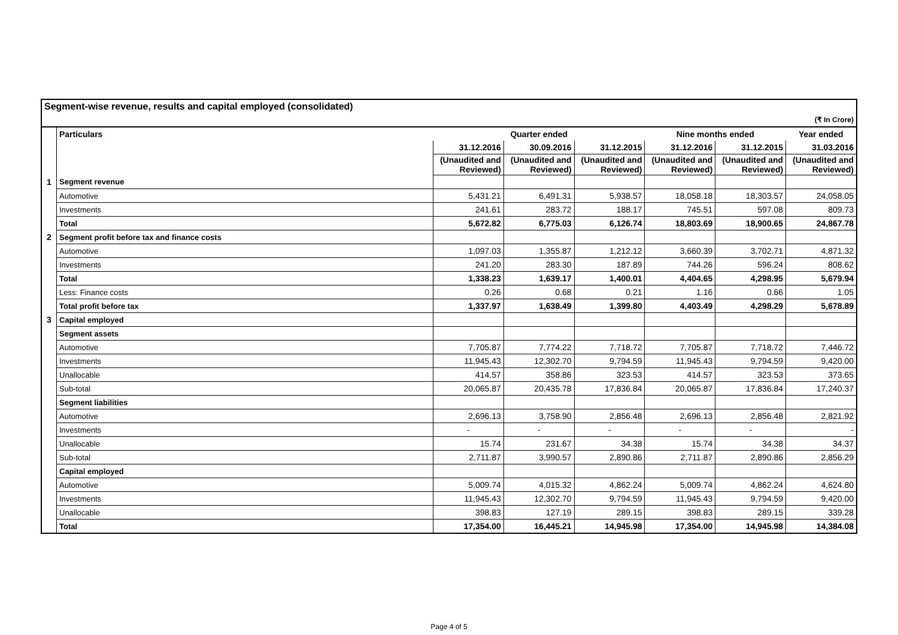| Segment-wise revenue, results and capital employed (consolidated) | | | | | | | |
| (₹ In Crore) | | | | | | | |
| | Particulars | Quarter ended | | | Nine months ended | | Year ended |
| | | 31.12.2016 | 30.09.2016 | 31.12.2015 | 31.12.2016 | 31.12.2015 | 31.03.2016 |
| | | (Unaudited and Reviewed) | (Unaudited and Reviewed) | (Unaudited and Reviewed) | (Unaudited and Reviewed) | (Unaudited and Reviewed) | (Unaudited and Reviewed) |
| 1 | Segment revenue | | | | | | |
| | Automotive | 5,431.21 | 6,491.31 | 5,938.57 | 18,058.18 | 18,303.57 | 24,058.05 |
| | Investments | 241.61 | 283.72 | 188.17 | 745.51 | 597.08 | 809.73 |
| | Total | 5,672.82 | 6,775.03 | 6,126.74 | 18,803.69 | 18,900.65 | 24,867.78 |
| 2 | Segment profit before tax and finance costs | | | | | | |
| | Automotive | 1,097.03 | 1,355.87 | 1,212.12 | 3,660.39 | 3,702.71 | 4,871.32 |
| | Investments | 241.20 | 283.30 | 187.89 | 744.26 | 596.24 | 808.62 |
| | Total | 1,338.23 | 1,639.17 | 1,400.01 | 4,404.65 | 4,298.95 | 5,679.94 |
| | Less: Finance costs | 0.26 | 0.68 | 0.21 | 1.16 | 0.66 | 1.05 |
| | Total profit before tax | 1,337.97 | 1,638.49 | 1,399.80 | 4,403.49 | 4,298.29 | 5,678.89 |
| 3 | Capital employed | | | | | | |
| | Segment assets | | | | | | |
| | Automotive | 7,705.87 | 7,774.22 | 7,718.72 | 7,705.87 | 7,718.72 | 7,446.72 |
| | Investments | 11,945.43 | 12,302.70 | 9,794.59 | 11,945.43 | 9,794.59 | 9,420.00 |
| | Unallocable | 414.57 | 358.86 | 323.53 | 414.57 | 323.53 | 373.65 |
| | Sub-total | 20,065.87 | 20,435.78 | 17,836.84 | 20,065.87 | 17,836.84 | 17,240.37 |
| | Segment liabilities | | | | | | |
| | Automotive | 2,696.13 | 3,758.90 | 2,856.48 | 2,696.13 | 2,856.48 | 2,821.92 |
| | Investments | - | - | - | - | - | - |
| | Unallocable | 15.74 | 231.67 | 34.38 | 15.74 | 34.38 | 34.37 |
| | Sub-total | 2,711.87 | 3,990.57 | 2,890.86 | 2,711.87 | 2,890.86 | 2,856.29 |
| | Capital employed | | | | | | |
| | Automotive | 5,009.74 | 4,015.32 | 4,862.24 | 5,009.74 | 4,862.24 | 4,624.80 |
| | Investments | 11,945.43 | 12,302.70 | 9,794.59 | 11,945.43 | 9,794.59 | 9,420.00 |
| | Unallocable | 398.83 | 127.19 | 289.15 | 398.83 | 289.15 | 339.28 |
| | Total | 17,354.00 | 16,445.21 | 14,945.98 | 17,354.00 | 14,945.98 | 14,384.08 |
Page 4 of 5